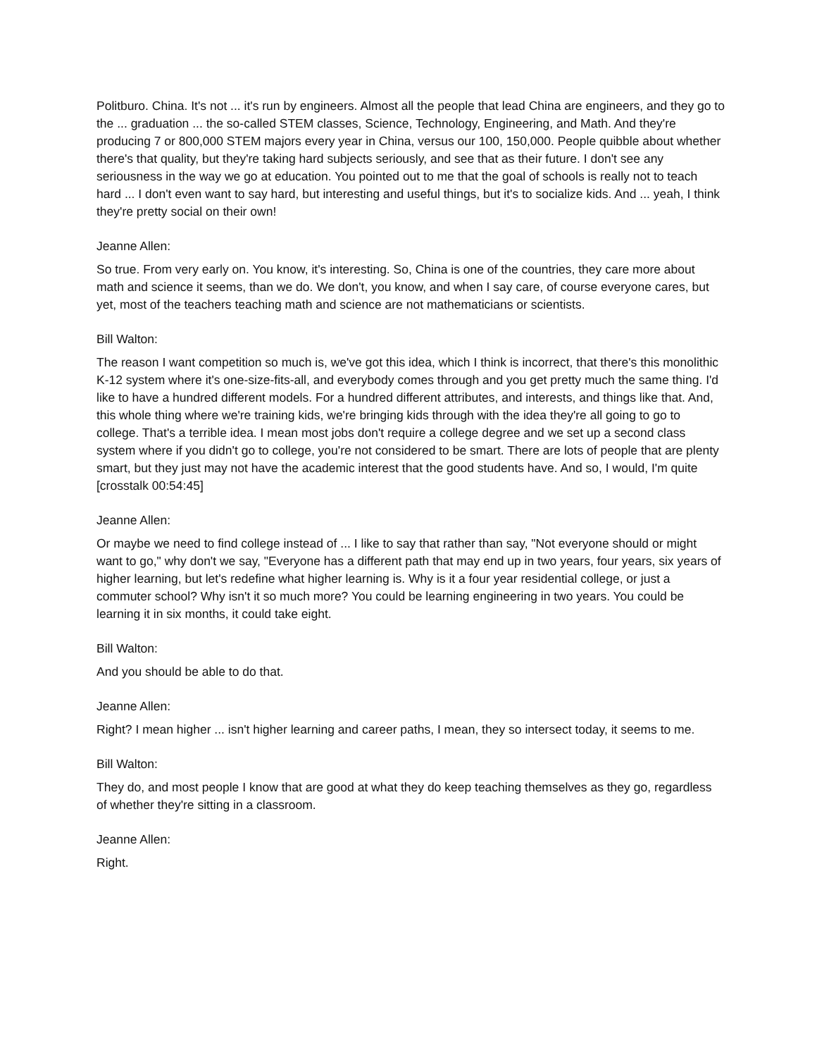Politburo. China. It's not ... it's run by engineers. Almost all the people that lead China are engineers, and they go to the ... graduation ... the so-called STEM classes, Science, Technology, Engineering, and Math. And they're producing 7 or 800,000 STEM majors every year in China, versus our 100, 150,000. People quibble about whether there's that quality, but they're taking hard subjects seriously, and see that as their future. I don't see any seriousness in the way we go at education. You pointed out to me that the goal of schools is really not to teach hard ... I don't even want to say hard, but interesting and useful things, but it's to socialize kids. And ... yeah, I think they're pretty social on their own!
Jeanne Allen:
So true. From very early on. You know, it's interesting. So, China is one of the countries, they care more about math and science it seems, than we do. We don't, you know, and when I say care, of course everyone cares, but yet, most of the teachers teaching math and science are not mathematicians or scientists.
Bill Walton:
The reason I want competition so much is, we've got this idea, which I think is incorrect, that there's this monolithic K-12 system where it's one-size-fits-all, and everybody comes through and you get pretty much the same thing. I'd like to have a hundred different models. For a hundred different attributes, and interests, and things like that. And, this whole thing where we're training kids, we're bringing kids through with the idea they're all going to go to college. That's a terrible idea. I mean most jobs don't require a college degree and we set up a second class system where if you didn't go to college, you're not considered to be smart. There are lots of people that are plenty smart, but they just may not have the academic interest that the good students have. And so, I would, I'm quite [crosstalk 00:54:45]
Jeanne Allen:
Or maybe we need to find college instead of ... I like to say that rather than say, "Not everyone should or might want to go," why don't we say, "Everyone has a different path that may end up in two years, four years, six years of higher learning, but let's redefine what higher learning is. Why is it a four year residential college, or just a commuter school? Why isn't it so much more? You could be learning engineering in two years. You could be learning it in six months, it could take eight.
Bill Walton:
And you should be able to do that.
Jeanne Allen:
Right? I mean higher ... isn't higher learning and career paths, I mean, they so intersect today, it seems to me.
Bill Walton:
They do, and most people I know that are good at what they do keep teaching themselves as they go, regardless of whether they're sitting in a classroom.
Jeanne Allen:
Right.